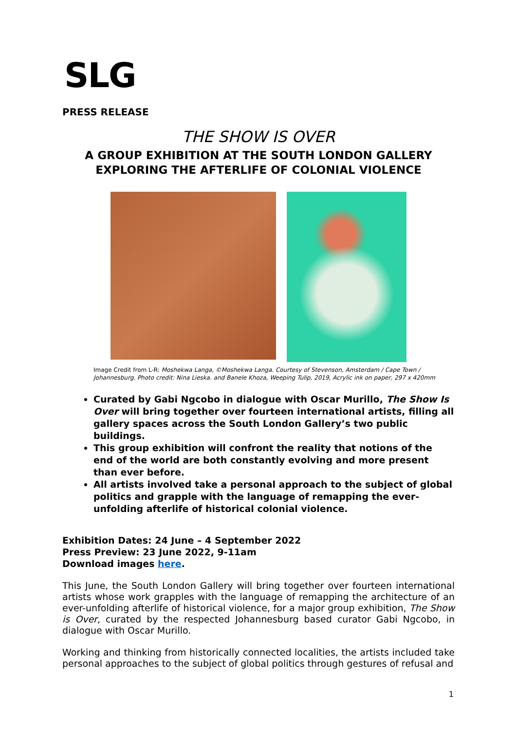SLG
PRESS RELEASE
THE SHOW IS OVER
A GROUP EXHIBITION AT THE SOUTH LONDON GALLERY
EXPLORING THE AFTERLIFE OF COLONIAL VIOLENCE
Image Credit from L-R: Moshekwa Langa, ©Moshekwa Langa. Courtesy of Stevenson, Amsterdam / Cape Town / Johannesburg. Photo credit: Nina Lieska. and Banele Khoza, Weeping Tulip, 2019, Acrylic ink on paper, 297 x 420mm
Curated by Gabi Ngcobo in dialogue with Oscar Murillo, The Show Is Over will bring together over fourteen international artists, filling all gallery spaces across the South London Gallery’s two public buildings.
This group exhibition will confront the reality that notions of the end of the world are both constantly evolving and more present than ever before.
All artists involved take a personal approach to the subject of global politics and grapple with the language of remapping the ever-unfolding afterlife of historical colonial violence.
Exhibition Dates: 24 June – 4 September 2022
Press Preview: 23 June 2022, 9-11am
Download images here.
This June, the South London Gallery will bring together over fourteen international artists whose work grapples with the language of remapping the architecture of an ever-unfolding afterlife of historical violence, for a major group exhibition, The Show is Over, curated by the respected Johannesburg based curator Gabi Ngcobo, in dialogue with Oscar Murillo.
Working and thinking from historically connected localities, the artists included take personal approaches to the subject of global politics through gestures of refusal and
1